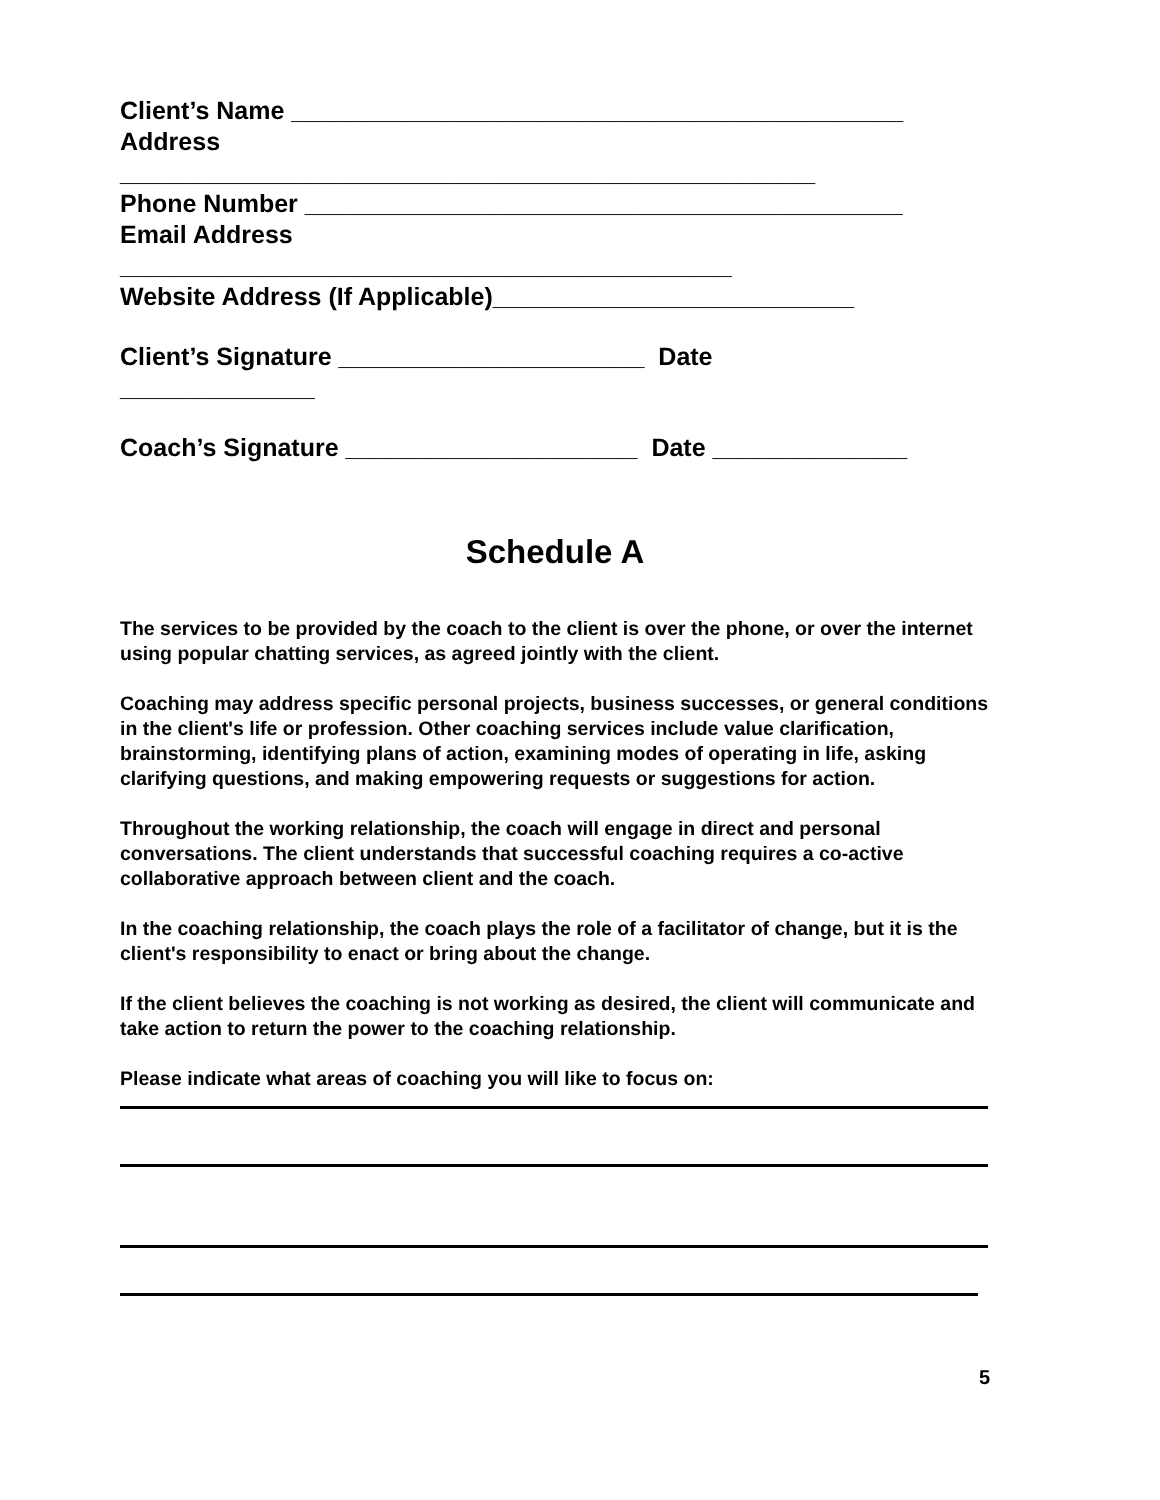Client’s Name ____________________________________________
Address
__________________________________________________
Phone Number ___________________________________________
Email Address
____________________________________________
Website Address (If Applicable)__________________________
Client’s Signature ______________________ Date
______________
Coach’s Signature _____________________ Date ______________
Schedule A
The services to be provided by the coach to the client is over the phone, or over the internet using popular chatting services, as agreed jointly with the client.
Coaching may address specific personal projects, business successes, or general conditions in the client's life or profession. Other coaching services include value clarification, brainstorming, identifying plans of action, examining modes of operating in life, asking clarifying questions, and making empowering requests or suggestions for action.
Throughout the working relationship, the coach will engage in direct and personal conversations. The client understands that successful coaching requires a co-active collaborative approach between client and the coach.
In the coaching relationship, the coach plays the role of a facilitator of change, but it is the client's responsibility to enact or bring about the change.
If the client believes the coaching is not working as desired, the client will communicate and take action to return the power to the coaching relationship.
Please indicate what areas of coaching you will like to focus on:
5